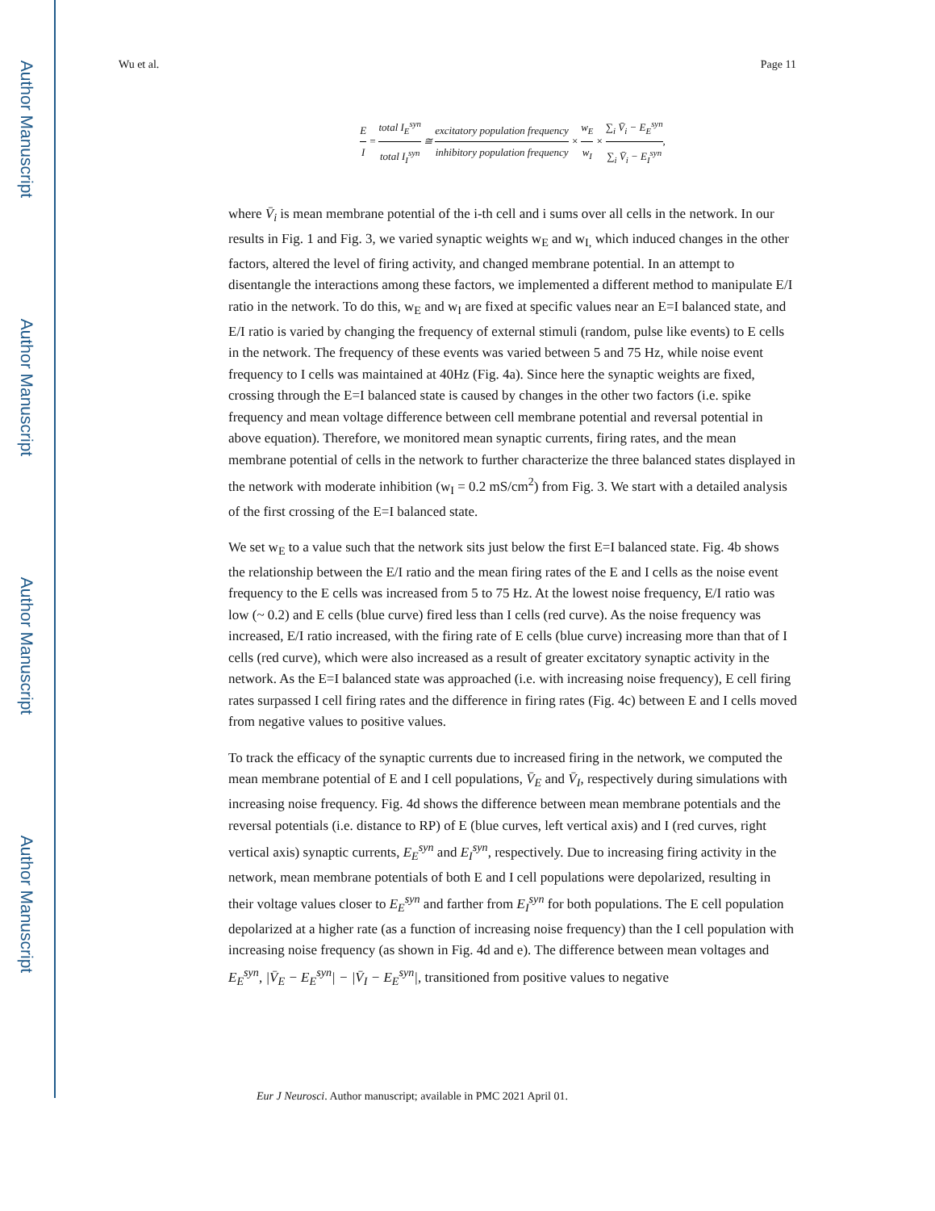Author Manuscript
Author Manuscript
Author Manuscript
Author Manuscript
Wu et al. Page 11
E I = total I<sub>E</sub><sup>syn</sup> total I<sub>I</sub><sup>syn</sup> ≅ excitatory population frequency inhibitory population frequency × w<sub>E</sub> w<sub>I</sub> × ∑<sub>i</sub> V̄<sub>i</sub> − E<sub>E</sub><sup>syn</sup> ∑<sub>i</sub> V̄<sub>i</sub> − E<sub>I</sub><sup>syn</sup>,
where V̄<sub>i</sub> is mean membrane potential of the i-th cell and i sums over all cells in the network. In our results in Fig. 1 and Fig. 3, we varied synaptic weights w<sub>E</sub> and w<sub>I,</sub> which induced changes in the other factors, altered the level of firing activity, and changed membrane potential. In an attempt to disentangle the interactions among these factors, we implemented a different method to manipulate E/I ratio in the network. To do this, w<sub>E</sub> and w<sub>I</sub> are fixed at specific values near an E=I balanced state, and E/I ratio is varied by changing the frequency of external stimuli (random, pulse like events) to E cells in the network. The frequency of these events was varied between 5 and 75 Hz, while noise event frequency to I cells was maintained at 40Hz (Fig. 4a). Since here the synaptic weights are fixed, crossing through the E=I balanced state is caused by changes in the other two factors (i.e. spike frequency and mean voltage difference between cell membrane potential and reversal potential in above equation). Therefore, we monitored mean synaptic currents, firing rates, and the mean membrane potential of cells in the network to further characterize the three balanced states displayed in the network with moderate inhibition (w<sub>I</sub> = 0.2 mS/cm<sup>2</sup>) from Fig. 3. We start with a detailed analysis of the first crossing of the E=I balanced state.
We set w<sub>E</sub> to a value such that the network sits just below the first E=I balanced state. Fig. 4b shows the relationship between the E/I ratio and the mean firing rates of the E and I cells as the noise event frequency to the E cells was increased from 5 to 75 Hz. At the lowest noise frequency, E/I ratio was low (~ 0.2) and E cells (blue curve) fired less than I cells (red curve). As the noise frequency was increased, E/I ratio increased, with the firing rate of E cells (blue curve) increasing more than that of I cells (red curve), which were also increased as a result of greater excitatory synaptic activity in the network. As the E=I balanced state was approached (i.e. with increasing noise frequency), E cell firing rates surpassed I cell firing rates and the difference in firing rates (Fig. 4c) between E and I cells moved from negative values to positive values.
To track the efficacy of the synaptic currents due to increased firing in the network, we computed the mean membrane potential of E and I cell populations, V̄<sub>E</sub> and V̄<sub>I</sub>, respectively during simulations with increasing noise frequency. Fig. 4d shows the difference between mean membrane potentials and the reversal potentials (i.e. distance to RP) of E (blue curves, left vertical axis) and I (red curves, right vertical axis) synaptic currents, E<sub>E</sub><sup>syn</sup> and E<sub>I</sub><sup>syn</sup>, respectively. Due to increasing firing activity in the network, mean membrane potentials of both E and I cell populations were depolarized, resulting in their voltage values closer to E<sub>E</sub><sup>syn</sup> and farther from E<sub>I</sub><sup>syn</sup> for both populations. The E cell population depolarized at a higher rate (as a function of increasing noise frequency) than the I cell population with increasing noise frequency (as shown in Fig. 4d and e). The difference between mean voltages and E<sub>E</sub><sup>syn</sup>, |V̄<sub>E</sub> − E<sub>E</sub><sup>syn</sup>| − |V̄<sub>I</sub> − E<sub>E</sub><sup>syn</sup>|, transitioned from positive values to negative
Eur J Neurosci. Author manuscript; available in PMC 2021 April 01.